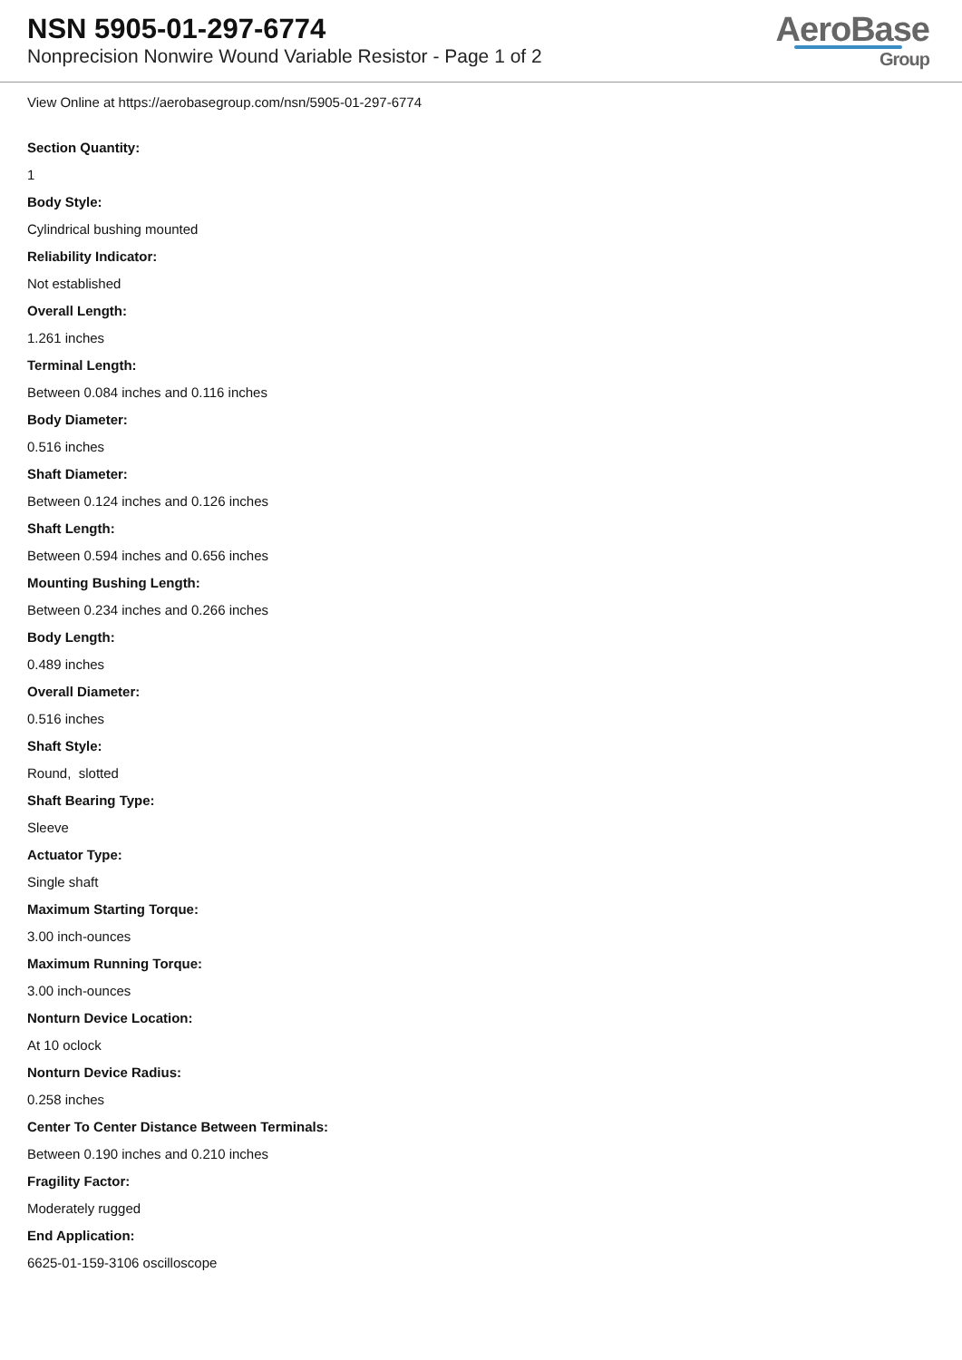NSN 5905-01-297-6774
Nonprecision Nonwire Wound Variable Resistor - Page 1 of 2
AeroBase
Group
View Online at https://aerobasegroup.com/nsn/5905-01-297-6774
Section Quantity:
1
Body Style:
Cylindrical bushing mounted
Reliability Indicator:
Not established
Overall Length:
1.261 inches
Terminal Length:
Between 0.084 inches and 0.116 inches
Body Diameter:
0.516 inches
Shaft Diameter:
Between 0.124 inches and 0.126 inches
Shaft Length:
Between 0.594 inches and 0.656 inches
Mounting Bushing Length:
Between 0.234 inches and 0.266 inches
Body Length:
0.489 inches
Overall Diameter:
0.516 inches
Shaft Style:
Round, slotted
Shaft Bearing Type:
Sleeve
Actuator Type:
Single shaft
Maximum Starting Torque:
3.00 inch-ounces
Maximum Running Torque:
3.00 inch-ounces
Nonturn Device Location:
At 10 oclock
Nonturn Device Radius:
0.258 inches
Center To Center Distance Between Terminals:
Between 0.190 inches and 0.210 inches
Fragility Factor:
Moderately rugged
End Application:
6625-01-159-3106 oscilloscope